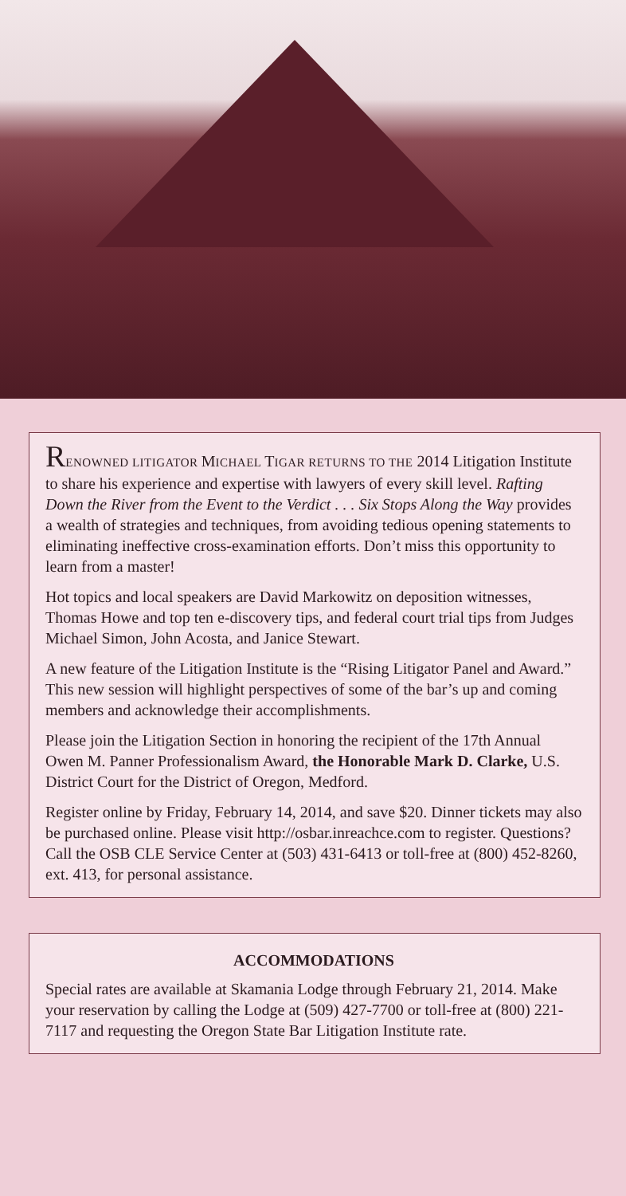RENOWNED LITIGATOR MICHAEL TIGAR RETURNS TO THE 2014 Litigation Institute to share his experience and expertise with lawyers of every skill level. Rafting Down the River from the Event to the Verdict . . . Six Stops Along the Way provides a wealth of strategies and techniques, from avoiding tedious opening statements to eliminating ineffective cross-examination efforts. Don’t miss this opportunity to learn from a master!
Hot topics and local speakers are David Markowitz on deposition witnesses, Thomas Howe and top ten e-discovery tips, and federal court trial tips from Judges Michael Simon, John Acosta, and Janice Stewart.
A new feature of the Litigation Institute is the “Rising Litigator Panel and Award.” This new session will highlight perspectives of some of the bar’s up and coming members and acknowledge their accomplishments.
Please join the Litigation Section in honoring the recipient of the 17th Annual Owen M. Panner Professionalism Award, the Honorable Mark D. Clarke, U.S. District Court for the District of Oregon, Medford.
Register online by Friday, February 14, 2014, and save $20. Dinner tickets may also be purchased online. Please visit http://osbar.inreachce.com to register. Questions? Call the OSB CLE Service Center at (503) 431-6413 or toll-free at (800) 452-8260, ext. 413, for personal assistance.
ACCOMMODATIONS
Special rates are available at Skamania Lodge through February 21, 2014. Make your reservation by calling the Lodge at (509) 427-7700 or toll-free at (800) 221-7117 and requesting the Oregon State Bar Litigation Institute rate.